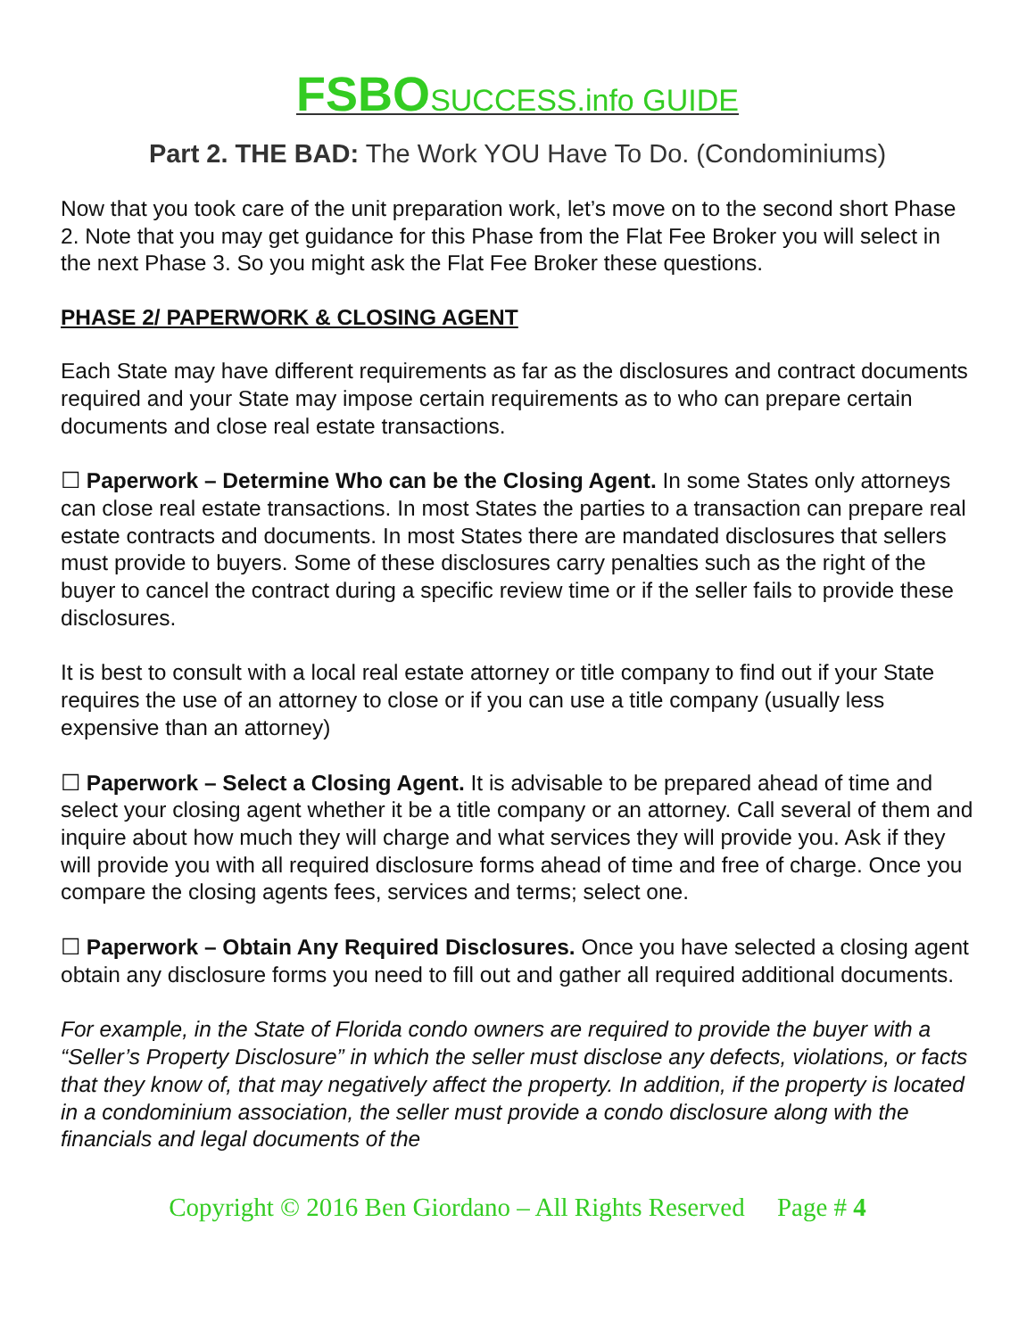FSBO SUCCESS.info GUIDE
Part 2. THE BAD: The Work YOU Have To Do. (Condominiums)
Now that you took care of the unit preparation work, let’s move on to the second short Phase 2. Note that you may get guidance for this Phase from the Flat Fee Broker you will select in the next Phase 3. So you might ask the Flat Fee Broker these questions.
PHASE 2/ PAPERWORK & CLOSING AGENT
Each State may have different requirements as far as the disclosures and contract documents required and your State may impose certain requirements as to who can prepare certain documents and close real estate transactions.
☐ Paperwork – Determine Who can be the Closing Agent. In some States only attorneys can close real estate transactions. In most States the parties to a transaction can prepare real estate contracts and documents. In most States there are mandated disclosures that sellers must provide to buyers. Some of these disclosures carry penalties such as the right of the buyer to cancel the contract during a specific review time or if the seller fails to provide these disclosures.
It is best to consult with a local real estate attorney or title company to find out if your State requires the use of an attorney to close or if you can use a title company (usually less expensive than an attorney)
☐ Paperwork – Select a Closing Agent. It is advisable to be prepared ahead of time and select your closing agent whether it be a title company or an attorney. Call several of them and inquire about how much they will charge and what services they will provide you. Ask if they will provide you with all required disclosure forms ahead of time and free of charge. Once you compare the closing agents fees, services and terms; select one.
☐ Paperwork – Obtain Any Required Disclosures. Once you have selected a closing agent obtain any disclosure forms you need to fill out and gather all required additional documents.
For example, in the State of Florida condo owners are required to provide the buyer with a “Seller’s Property Disclosure” in which the seller must disclose any defects, violations, or facts that they know of, that may negatively affect the property. In addition, if the property is located in a condominium association, the seller must provide a condo disclosure along with the financials and legal documents of the
Copyright © 2016 Ben Giordano – All Rights Reserved Page # 4